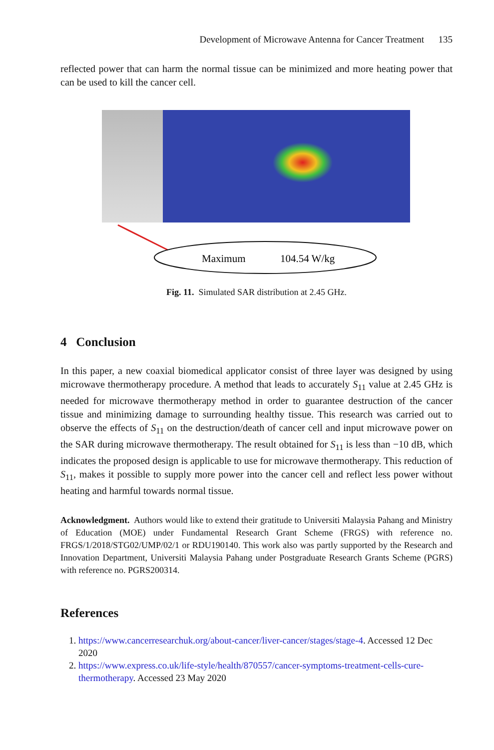Development of Microwave Antenna for Cancer Treatment 135
reflected power that can harm the normal tissue can be minimized and more heating power that can be used to kill the cancer cell.
Maximum
104.54 W/kg
Fig. 11. Simulated SAR distribution at 2.45 GHz.
4 Conclusion
In this paper, a new coaxial biomedical applicator consist of three layer was designed by using microwave thermotherapy procedure. A method that leads to accurately S<sub>11</sub> value at 2.45 GHz is needed for microwave thermotherapy method in order to guarantee destruction of the cancer tissue and minimizing damage to surrounding healthy tissue. This research was carried out to observe the effects of S<sub>11</sub> on the destruction/death of cancer cell and input microwave power on the SAR during microwave thermotherapy. The result obtained for S<sub>11</sub> is less than −10 dB, which indicates the proposed design is applicable to use for microwave thermotherapy. This reduction of S<sub>11</sub>, makes it possible to supply more power into the cancer cell and reflect less power without heating and harmful towards normal tissue.
Acknowledgment. Authors would like to extend their gratitude to Universiti Malaysia Pahang and Ministry of Education (MOE) under Fundamental Research Grant Scheme (FRGS) with reference no. FRGS/1/2018/STG02/UMP/02/1 or RDU190140. This work also was partly supported by the Research and Innovation Department, Universiti Malaysia Pahang under Postgraduate Research Grants Scheme (PGRS) with reference no. PGRS200314.
References
1. https://www.cancerresearchuk.org/about-cancer/liver-cancer/stages/stage-4. Accessed 12 Dec 2020
2. https://www.express.co.uk/life-style/health/870557/cancer-symptoms-treatment-cells-cure-thermotherapy. Accessed 23 May 2020